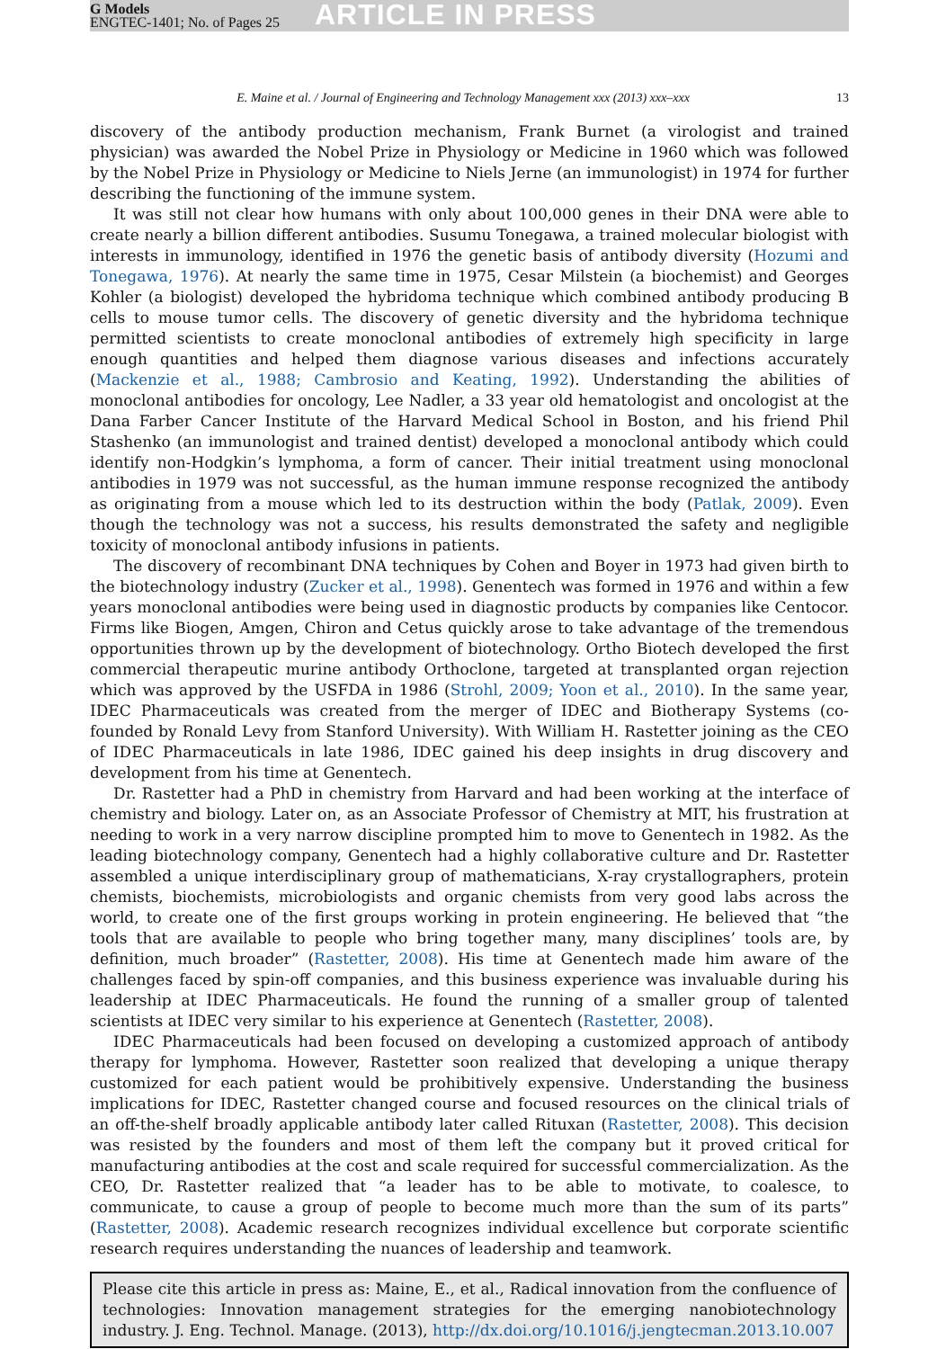G Models
ENGTEC-1401; No. of Pages 25
ARTICLE IN PRESS
E. Maine et al. / Journal of Engineering and Technology Management xxx (2013) xxx–xxx 13
discovery of the antibody production mechanism, Frank Burnet (a virologist and trained physician) was awarded the Nobel Prize in Physiology or Medicine in 1960 which was followed by the Nobel Prize in Physiology or Medicine to Niels Jerne (an immunologist) in 1974 for further describing the functioning of the immune system.
It was still not clear how humans with only about 100,000 genes in their DNA were able to create nearly a billion different antibodies. Susumu Tonegawa, a trained molecular biologist with interests in immunology, identified in 1976 the genetic basis of antibody diversity (Hozumi and Tonegawa, 1976). At nearly the same time in 1975, Cesar Milstein (a biochemist) and Georges Kohler (a biologist) developed the hybridoma technique which combined antibody producing B cells to mouse tumor cells. The discovery of genetic diversity and the hybridoma technique permitted scientists to create monoclonal antibodies of extremely high specificity in large enough quantities and helped them diagnose various diseases and infections accurately (Mackenzie et al., 1988; Cambrosio and Keating, 1992). Understanding the abilities of monoclonal antibodies for oncology, Lee Nadler, a 33 year old hematologist and oncologist at the Dana Farber Cancer Institute of the Harvard Medical School in Boston, and his friend Phil Stashenko (an immunologist and trained dentist) developed a monoclonal antibody which could identify non-Hodgkin’s lymphoma, a form of cancer. Their initial treatment using monoclonal antibodies in 1979 was not successful, as the human immune response recognized the antibody as originating from a mouse which led to its destruction within the body (Patlak, 2009). Even though the technology was not a success, his results demonstrated the safety and negligible toxicity of monoclonal antibody infusions in patients.
The discovery of recombinant DNA techniques by Cohen and Boyer in 1973 had given birth to the biotechnology industry (Zucker et al., 1998). Genentech was formed in 1976 and within a few years monoclonal antibodies were being used in diagnostic products by companies like Centocor. Firms like Biogen, Amgen, Chiron and Cetus quickly arose to take advantage of the tremendous opportunities thrown up by the development of biotechnology. Ortho Biotech developed the first commercial therapeutic murine antibody Orthoclone, targeted at transplanted organ rejection which was approved by the USFDA in 1986 (Strohl, 2009; Yoon et al., 2010). In the same year, IDEC Pharmaceuticals was created from the merger of IDEC and Biotherapy Systems (co-founded by Ronald Levy from Stanford University). With William H. Rastetter joining as the CEO of IDEC Pharmaceuticals in late 1986, IDEC gained his deep insights in drug discovery and development from his time at Genentech.
Dr. Rastetter had a PhD in chemistry from Harvard and had been working at the interface of chemistry and biology. Later on, as an Associate Professor of Chemistry at MIT, his frustration at needing to work in a very narrow discipline prompted him to move to Genentech in 1982. As the leading biotechnology company, Genentech had a highly collaborative culture and Dr. Rastetter assembled a unique interdisciplinary group of mathematicians, X-ray crystallographers, protein chemists, biochemists, microbiologists and organic chemists from very good labs across the world, to create one of the first groups working in protein engineering. He believed that “the tools that are available to people who bring together many, many disciplines’ tools are, by definition, much broader” (Rastetter, 2008). His time at Genentech made him aware of the challenges faced by spin-off companies, and this business experience was invaluable during his leadership at IDEC Pharmaceuticals. He found the running of a smaller group of talented scientists at IDEC very similar to his experience at Genentech (Rastetter, 2008).
IDEC Pharmaceuticals had been focused on developing a customized approach of antibody therapy for lymphoma. However, Rastetter soon realized that developing a unique therapy customized for each patient would be prohibitively expensive. Understanding the business implications for IDEC, Rastetter changed course and focused resources on the clinical trials of an off-the-shelf broadly applicable antibody later called Rituxan (Rastetter, 2008). This decision was resisted by the founders and most of them left the company but it proved critical for manufacturing antibodies at the cost and scale required for successful commercialization. As the CEO, Dr. Rastetter realized that “a leader has to be able to motivate, to coalesce, to communicate, to cause a group of people to become much more than the sum of its parts” (Rastetter, 2008). Academic research recognizes individual excellence but corporate scientific research requires understanding the nuances of leadership and teamwork.
Please cite this article in press as: Maine, E., et al., Radical innovation from the confluence of technologies: Innovation management strategies for the emerging nanobiotechnology industry. J. Eng. Technol. Manage. (2013), http://dx.doi.org/10.1016/j.jengtecman.2013.10.007